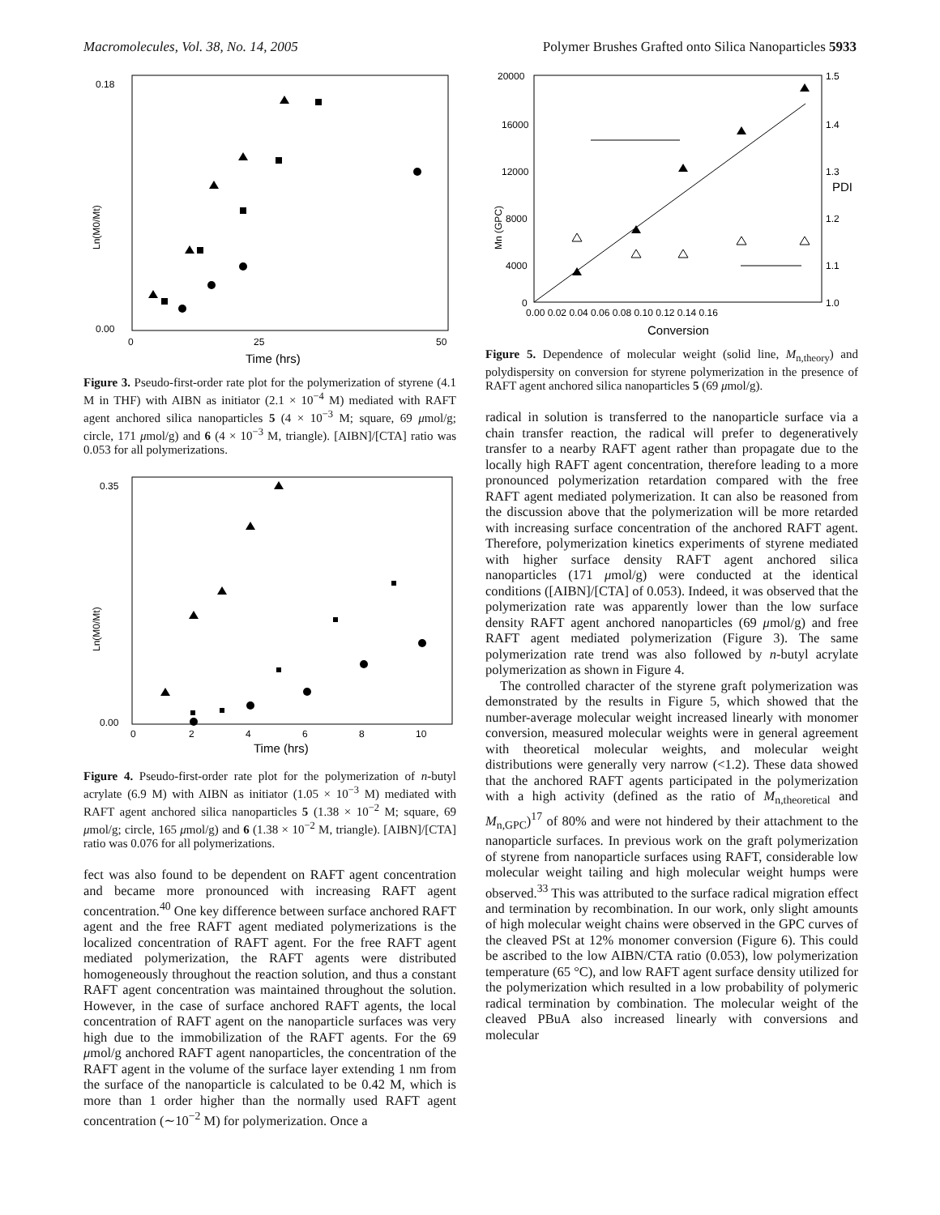Macromolecules, Vol. 38, No. 14, 2005 Polymer Brushes Grafted onto Silica Nanoparticles 5933
Ln(M0/Mt)
0.18
0.00
0
25
50
Time (hrs)
Figure 3. Pseudo-first-order rate plot for the polymerization of styrene (4.1 M in THF) with AIBN as initiator (2.1 × 10<sup>−4</sup> M) mediated with RAFT agent anchored silica nanoparticles 5 (4 × 10<sup>−3</sup> M; square, 69 μmol/g; circle, 171 μmol/g) and 6 (4 × 10<sup>−3</sup> M, triangle). [AIBN]/[CTA] ratio was 0.053 for all polymerizations.
Ln(M0/Mt)
0.35
0.00
0
2
4
6
8
10
Time (hrs)
Figure 4. Pseudo-first-order rate plot for the polymerization of n-butyl acrylate (6.9 M) with AIBN as initiator (1.05 × 10<sup>−3</sup> M) mediated with RAFT agent anchored silica nanoparticles 5 (1.38 × 10<sup>−2</sup> M; square, 69 μmol/g; circle, 165 μmol/g) and 6 (1.38 × 10<sup>−2</sup> M, triangle). [AIBN]/[CTA] ratio was 0.076 for all polymerizations.
fect was also found to be dependent on RAFT agent concentration and became more pronounced with increasing RAFT agent concentration.<sup>40</sup> One key difference between surface anchored RAFT agent and the free RAFT agent mediated polymerizations is the localized concentration of RAFT agent. For the free RAFT agent mediated polymerization, the RAFT agents were distributed homogeneously throughout the reaction solution, and thus a constant RAFT agent concentration was maintained throughout the solution. However, in the case of surface anchored RAFT agents, the local concentration of RAFT agent on the nanoparticle surfaces was very high due to the immobilization of the RAFT agents. For the 69 μmol/g anchored RAFT agent nanoparticles, the concentration of the RAFT agent in the volume of the surface layer extending 1 nm from the surface of the nanoparticle is calculated to be 0.42 M, which is more than 1 order higher than the normally used RAFT agent concentration (∼10<sup>−2</sup> M) for polymerization. Once a
Mn (GPC)
20000
16000
12000
8000
4000
0
1.5
1.4
1.3
PDI
1.2
1.1
1.0
0.00 0.02 0.04 0.06 0.08 0.10 0.12 0.14 0.16
Conversion
Figure 5. Dependence of molecular weight (solid line, M<sub>n,theory</sub>) and polydispersity on conversion for styrene polymerization in the presence of RAFT agent anchored silica nanoparticles 5 (69 μmol/g).
radical in solution is transferred to the nanoparticle surface via a chain transfer reaction, the radical will prefer to degeneratively transfer to a nearby RAFT agent rather than propagate due to the locally high RAFT agent concentration, therefore leading to a more pronounced polymerization retardation compared with the free RAFT agent mediated polymerization. It can also be reasoned from the discussion above that the polymerization will be more retarded with increasing surface concentration of the anchored RAFT agent. Therefore, polymerization kinetics experiments of styrene mediated with higher surface density RAFT agent anchored silica nanoparticles (171 μmol/g) were conducted at the identical conditions ([AIBN]/[CTA] of 0.053). Indeed, it was observed that the polymerization rate was apparently lower than the low surface density RAFT agent anchored nanoparticles (69 μmol/g) and free RAFT agent mediated polymerization (Figure 3). The same polymerization rate trend was also followed by n-butyl acrylate polymerization as shown in Figure 4.
The controlled character of the styrene graft polymerization was demonstrated by the results in Figure 5, which showed that the number-average molecular weight increased linearly with monomer conversion, measured molecular weights were in general agreement with theoretical molecular weights, and molecular weight distributions were generally very narrow (<1.2). These data showed that the anchored RAFT agents participated in the polymerization with a high activity (defined as the ratio of M<sub>n,theoretical</sub> and M<sub>n,GPC</sub>)<sup>17</sup> of 80% and were not hindered by their attachment to the nanoparticle surfaces. In previous work on the graft polymerization of styrene from nanoparticle surfaces using RAFT, considerable low molecular weight tailing and high molecular weight humps were observed.<sup>33</sup> This was attributed to the surface radical migration effect and termination by recombination. In our work, only slight amounts of high molecular weight chains were observed in the GPC curves of the cleaved PSt at 12% monomer conversion (Figure 6). This could be ascribed to the low AIBN/CTA ratio (0.053), low polymerization temperature (65 °C), and low RAFT agent surface density utilized for the polymerization which resulted in a low probability of polymeric radical termination by combination. The molecular weight of the cleaved PBuA also increased linearly with conversions and molecular